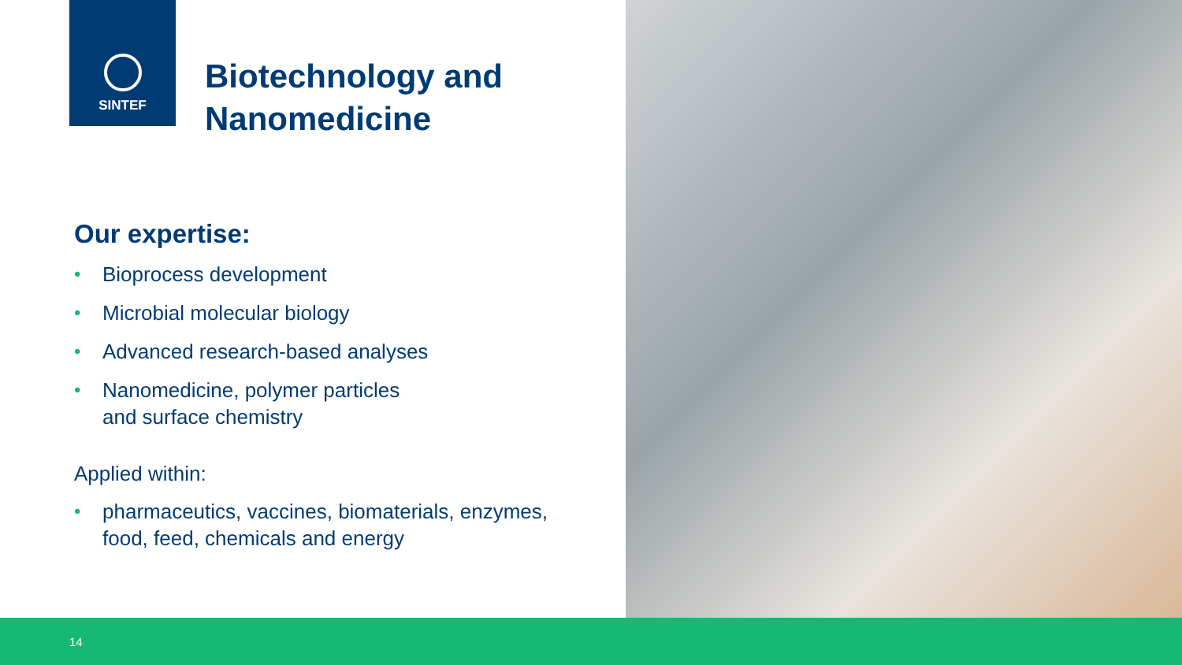SINTEF
Biotechnology and
Nanomedicine
Our expertise:
• Bioprocess development
• Microbial molecular biology
• Advanced research-based analyses
• Nanomedicine, polymer particles
and surface chemistry
Applied within:
• pharmaceutics, vaccines, biomaterials, enzymes,
food, feed, chemicals and energy
14